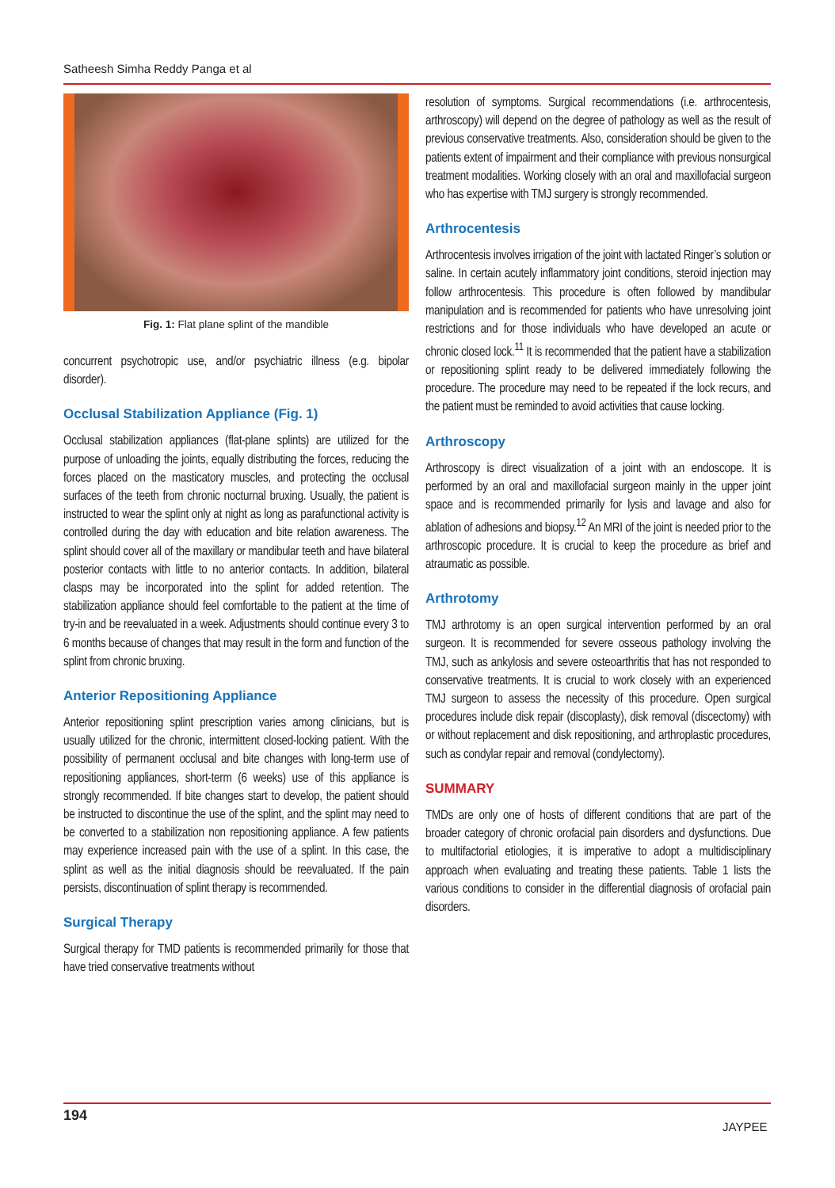Satheesh Simha Reddy Panga et al
Fig. 1: Flat plane splint of the mandible
concurrent psychotropic use, and/or psychiatric illness (e.g. bipolar disorder).
Occlusal Stabilization Appliance (Fig. 1)
Occlusal stabilization appliances (flat-plane splints) are utilized for the purpose of unloading the joints, equally distributing the forces, reducing the forces placed on the masticatory muscles, and protecting the occlusal surfaces of the teeth from chronic nocturnal bruxing. Usually, the patient is instructed to wear the splint only at night as long as parafunctional activity is controlled during the day with education and bite relation awareness. The splint should cover all of the maxillary or mandibular teeth and have bilateral posterior contacts with little to no anterior contacts. In addition, bilateral clasps may be incorporated into the splint for added retention. The stabilization appliance should feel comfortable to the patient at the time of try-in and be reevaluated in a week. Adjustments should continue every 3 to 6 months because of changes that may result in the form and function of the splint from chronic bruxing.
Anterior Repositioning Appliance
Anterior repositioning splint prescription varies among clinicians, but is usually utilized for the chronic, intermittent closed-locking patient. With the possibility of permanent occlusal and bite changes with long-term use of repositioning appliances, short-term (6 weeks) use of this appliance is strongly recommended. If bite changes start to develop, the patient should be instructed to discontinue the use of the splint, and the splint may need to be converted to a stabilization non repositioning appliance. A few patients may experience increased pain with the use of a splint. In this case, the splint as well as the initial diagnosis should be reevaluated. If the pain persists, discontinuation of splint therapy is recommended.
Surgical Therapy
Surgical therapy for TMD patients is recommended primarily for those that have tried conservative treatments without
resolution of symptoms. Surgical recommendations (i.e. arthrocentesis, arthroscopy) will depend on the degree of pathology as well as the result of previous conservative treatments. Also, consideration should be given to the patients extent of impairment and their compliance with previous nonsurgical treatment modalities. Working closely with an oral and maxillofacial surgeon who has expertise with TMJ surgery is strongly recommended.
Arthrocentesis
Arthrocentesis involves irrigation of the joint with lactated Ringer’s solution or saline. In certain acutely inflammatory joint conditions, steroid injection may follow arthrocentesis. This procedure is often followed by mandibular manipulation and is recommended for patients who have unresolving joint restrictions and for those individuals who have developed an acute or chronic closed lock.<sup>11</sup> It is recommended that the patient have a stabilization or repositioning splint ready to be delivered immediately following the procedure. The procedure may need to be repeated if the lock recurs, and the patient must be reminded to avoid activities that cause locking.
Arthroscopy
Arthroscopy is direct visualization of a joint with an endoscope. It is performed by an oral and maxillofacial surgeon mainly in the upper joint space and is recommended primarily for lysis and lavage and also for ablation of adhesions and biopsy.<sup>12</sup> An MRI of the joint is needed prior to the arthroscopic procedure. It is crucial to keep the procedure as brief and atraumatic as possible.
Arthrotomy
TMJ arthrotomy is an open surgical intervention performed by an oral surgeon. It is recommended for severe osseous pathology involving the TMJ, such as ankylosis and severe osteoarthritis that has not responded to conservative treatments. It is crucial to work closely with an experienced TMJ surgeon to assess the necessity of this procedure. Open surgical procedures include disk repair (discoplasty), disk removal (discectomy) with or without replacement and disk repositioning, and arthroplastic procedures, such as condylar repair and removal (condylectomy).
SUMMARY
TMDs are only one of hosts of different conditions that are part of the broader category of chronic orofacial pain disorders and dysfunctions. Due to multifactorial etiologies, it is imperative to adopt a multidisciplinary approach when evaluating and treating these patients. Table 1 lists the various conditions to consider in the differential diagnosis of orofacial pain disorders.
194
JAYPEE